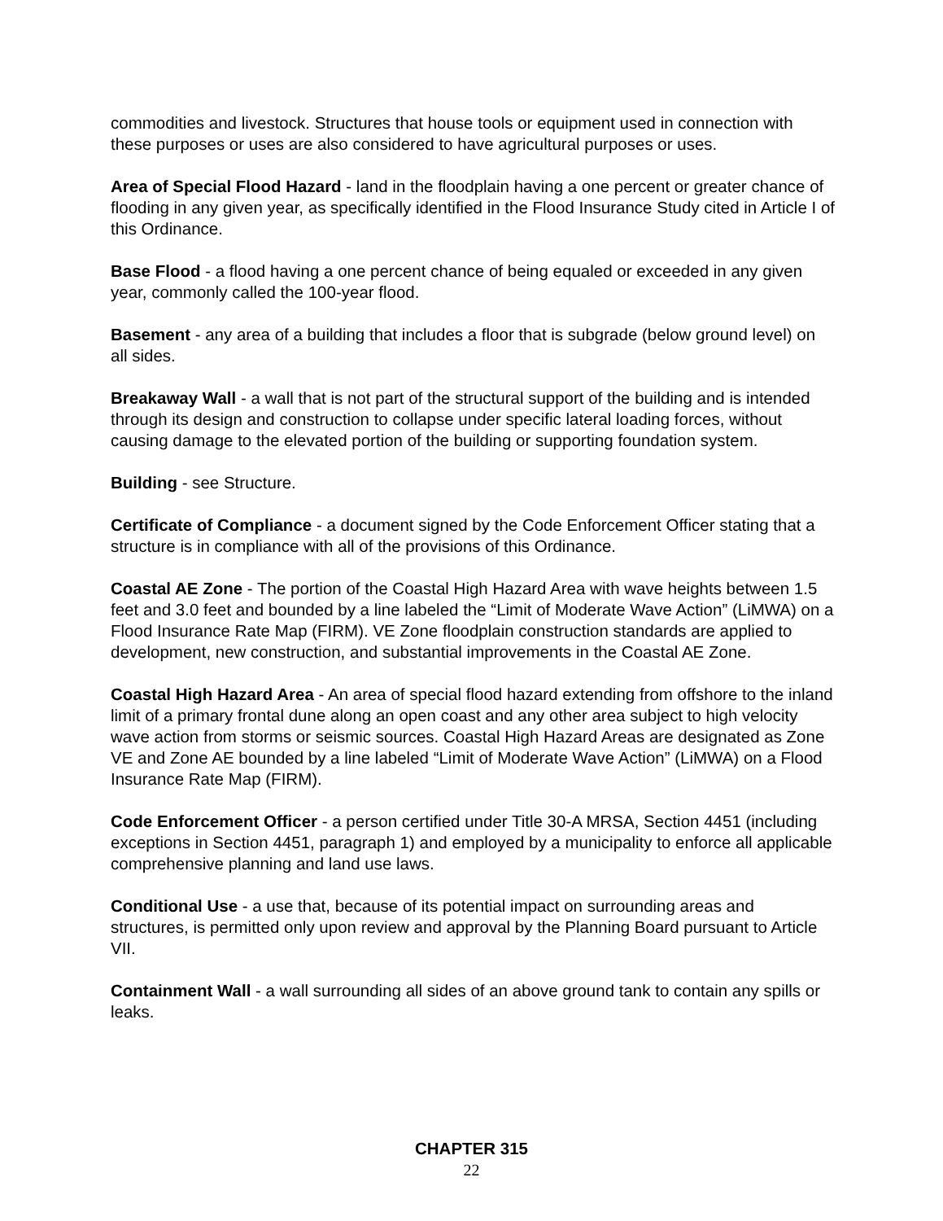commodities and livestock. Structures that house tools or equipment used in connection with these purposes or uses are also considered to have agricultural purposes or uses.
Area of Special Flood Hazard - land in the floodplain having a one percent or greater chance of flooding in any given year, as specifically identified in the Flood Insurance Study cited in Article I of this Ordinance.
Base Flood - a flood having a one percent chance of being equaled or exceeded in any given year, commonly called the 100-year flood.
Basement - any area of a building that includes a floor that is subgrade (below ground level) on all sides.
Breakaway Wall - a wall that is not part of the structural support of the building and is intended through its design and construction to collapse under specific lateral loading forces, without causing damage to the elevated portion of the building or supporting foundation system.
Building - see Structure.
Certificate of Compliance - a document signed by the Code Enforcement Officer stating that a structure is in compliance with all of the provisions of this Ordinance.
Coastal AE Zone - The portion of the Coastal High Hazard Area with wave heights between 1.5 feet and 3.0 feet and bounded by a line labeled the “Limit of Moderate Wave Action” (LiMWA) on a Flood Insurance Rate Map (FIRM). VE Zone floodplain construction standards are applied to development, new construction, and substantial improvements in the Coastal AE Zone.
Coastal High Hazard Area - An area of special flood hazard extending from offshore to the inland limit of a primary frontal dune along an open coast and any other area subject to high velocity wave action from storms or seismic sources. Coastal High Hazard Areas are designated as Zone VE and Zone AE bounded by a line labeled “Limit of Moderate Wave Action” (LiMWA) on a Flood Insurance Rate Map (FIRM).
Code Enforcement Officer - a person certified under Title 30-A MRSA, Section 4451 (including exceptions in Section 4451, paragraph 1) and employed by a municipality to enforce all applicable comprehensive planning and land use laws.
Conditional Use - a use that, because of its potential impact on surrounding areas and structures, is permitted only upon review and approval by the Planning Board pursuant to Article VII.
Containment Wall - a wall surrounding all sides of an above ground tank to contain any spills or leaks.
CHAPTER 315
22